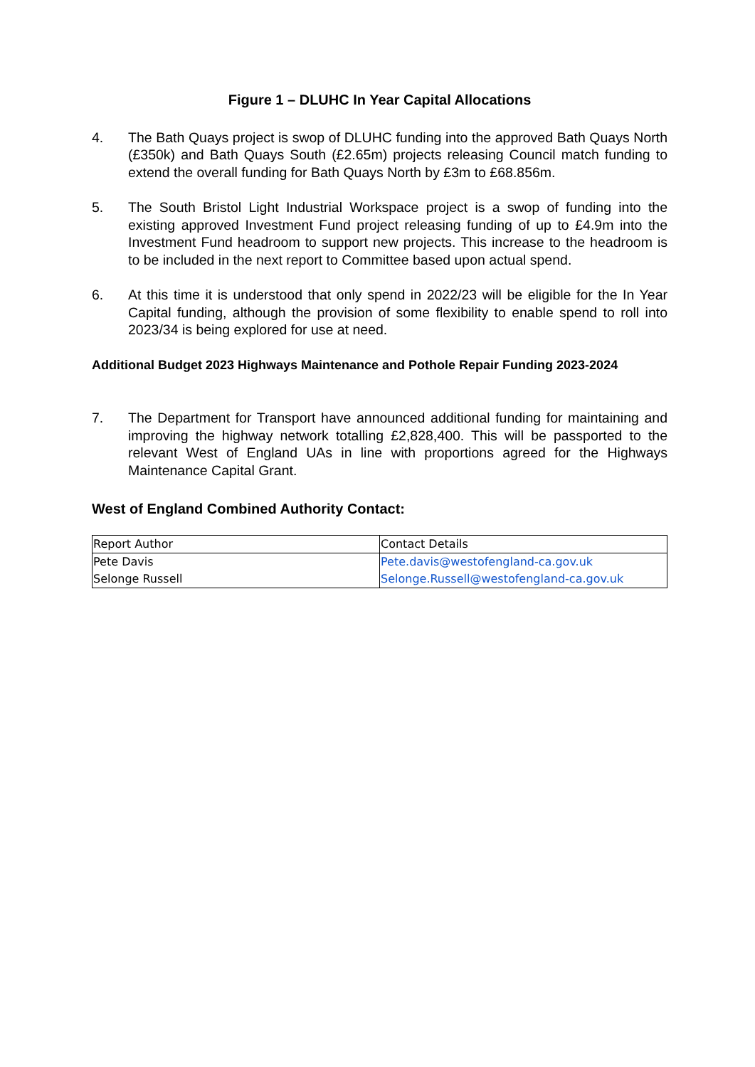Figure 1 – DLUHC In Year Capital Allocations
4. The Bath Quays project is swop of DLUHC funding into the approved Bath Quays North (£350k) and Bath Quays South (£2.65m) projects releasing Council match funding to extend the overall funding for Bath Quays North by £3m to £68.856m.
5. The South Bristol Light Industrial Workspace project is a swop of funding into the existing approved Investment Fund project releasing funding of up to £4.9m into the Investment Fund headroom to support new projects. This increase to the headroom is to be included in the next report to Committee based upon actual spend.
6. At this time it is understood that only spend in 2022/23 will be eligible for the In Year Capital funding, although the provision of some flexibility to enable spend to roll into 2023/34 is being explored for use at need.
Additional Budget 2023 Highways Maintenance and Pothole Repair Funding 2023-2024
7. The Department for Transport have announced additional funding for maintaining and improving the highway network totalling £2,828,400. This will be passported to the relevant West of England UAs in line with proportions agreed for the Highways Maintenance Capital Grant.
West of England Combined Authority Contact:
| Report Author | Contact Details |
| Pete Davis Selonge Russell | Pete.davis@westofengland-ca.gov.uk Selonge.Russell@westofengland-ca.gov.uk |